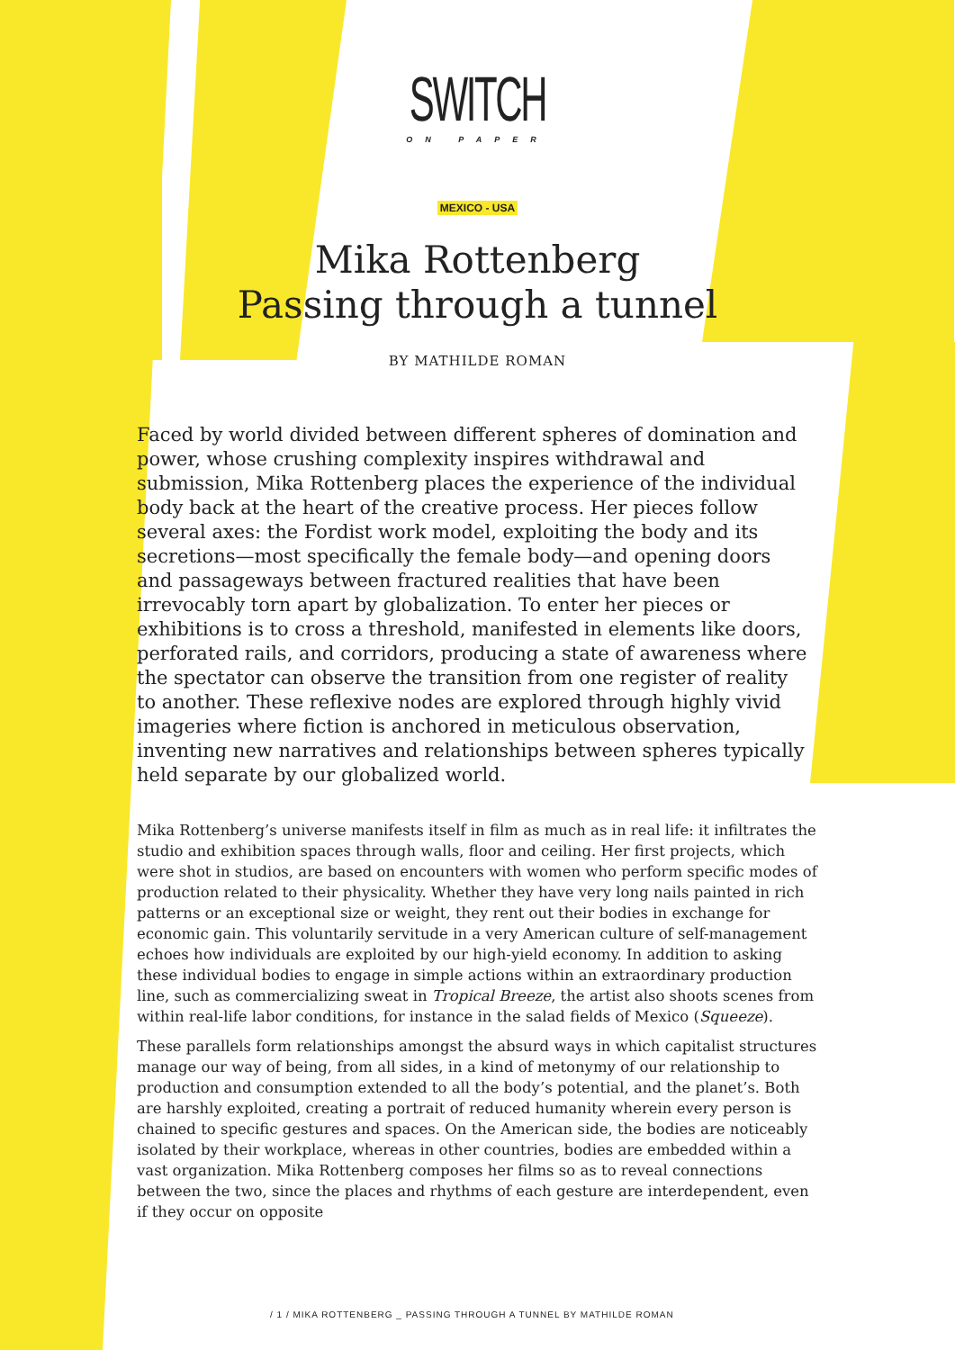SWITCH
ON PAPER
MEXICO - USA
Mika Rottenberg
Passing through a tunnel
BY MATHILDE ROMAN
Faced by world divided between different spheres of domination and power, whose crushing complexity inspires withdrawal and submission, Mika Rottenberg places the experience of the individual body back at the heart of the creative process. Her pieces follow several axes: the Fordist work model, exploiting the body and its secretions—most specifically the female body—and opening doors and passageways between fractured realities that have been irrevocably torn apart by globalization. To enter her pieces or exhibitions is to cross a threshold, manifested in elements like doors, perforated rails, and corridors, producing a state of awareness where the spectator can observe the transition from one register of reality to another. These reflexive nodes are explored through highly vivid imageries where fiction is anchored in meticulous observation, inventing new narratives and relationships between spheres typically held separate by our globalized world.
Mika Rottenberg’s universe manifests itself in film as much as in real life: it infiltrates the studio and exhibition spaces through walls, floor and ceiling. Her first projects, which were shot in studios, are based on encounters with women who perform specific modes of production related to their physicality. Whether they have very long nails painted in rich patterns or an exceptional size or weight, they rent out their bodies in exchange for economic gain. This voluntarily servitude in a very American culture of self-management echoes how individuals are exploited by our high-yield economy. In addition to asking these individual bodies to engage in simple actions within an extraordinary production line, such as commercializing sweat in Tropical Breeze, the artist also shoots scenes from within real-life labor conditions, for instance in the salad fields of Mexico (Squeeze).
These parallels form relationships amongst the absurd ways in which capitalist structures manage our way of being, from all sides, in a kind of metonymy of our relationship to production and consumption extended to all the body’s potential, and the planet’s. Both are harshly exploited, creating a portrait of reduced humanity wherein every person is chained to specific gestures and spaces. On the American side, the bodies are noticeably isolated by their workplace, whereas in other countries, bodies are embedded within a vast organization. Mika Rottenberg composes her films so as to reveal connections between the two, since the places and rhythms of each gesture are interdependent, even if they occur on opposite
/ 1 / MIKA ROTTENBERG _ PASSING THROUGH A TUNNEL BY MATHILDE ROMAN